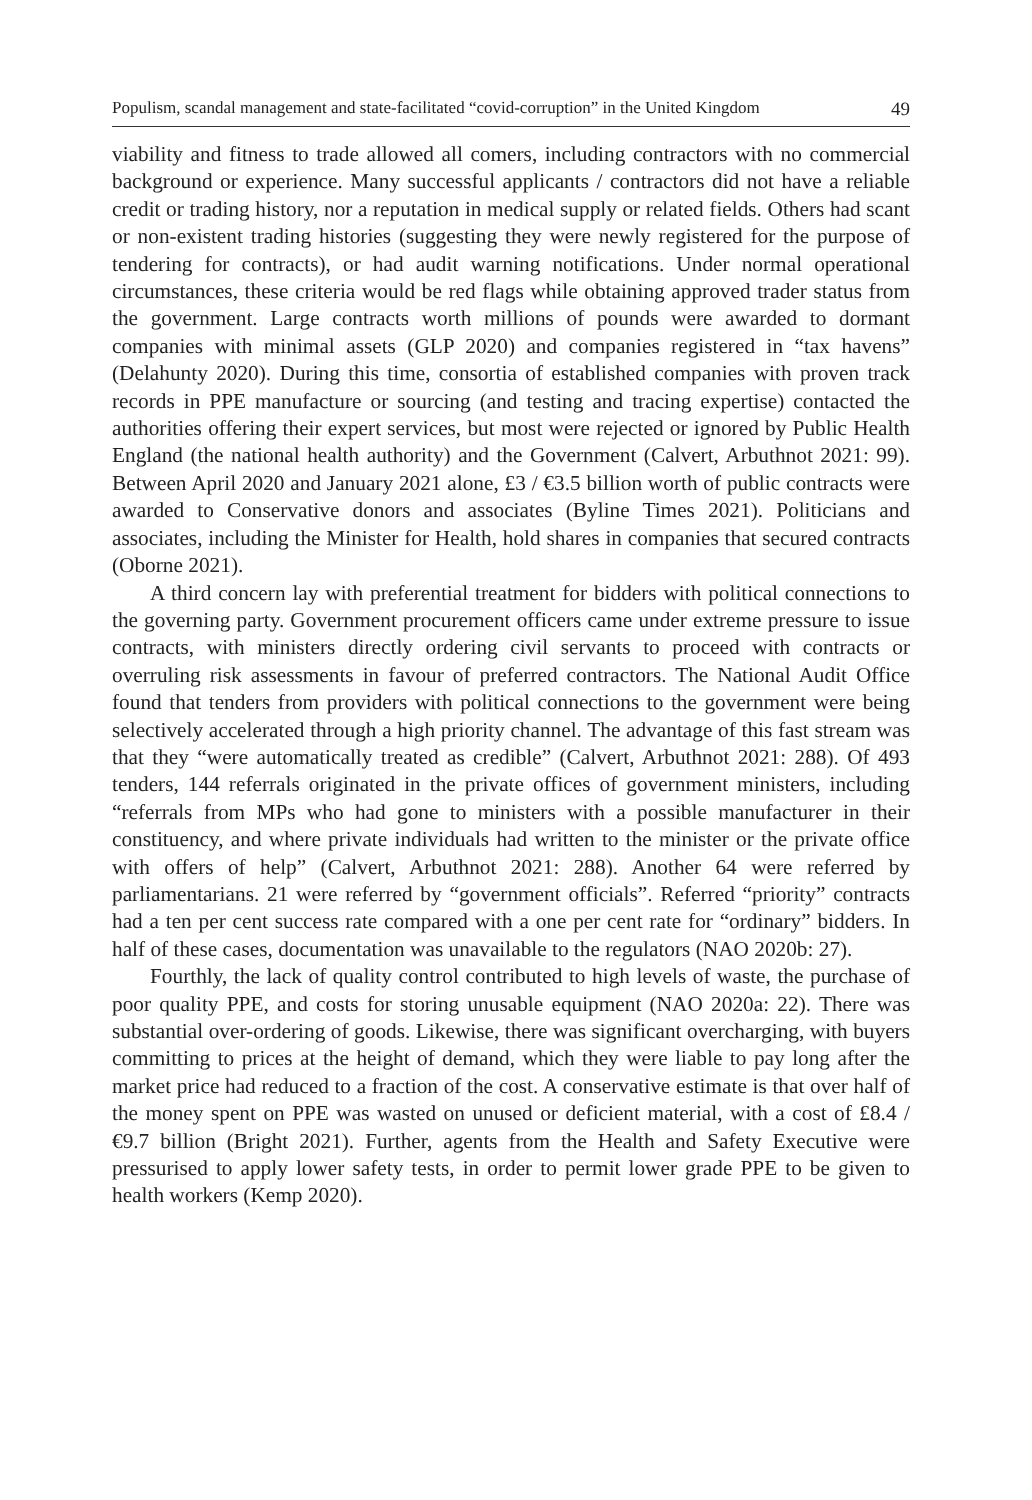Populism, scandal management and state-facilitated “covid-corruption” in the United Kingdom 49
viability and fitness to trade allowed all comers, including contractors with no commercial background or experience. Many successful applicants / contractors did not have a reliable credit or trading history, nor a reputation in medical supply or related fields. Others had scant or non-existent trading histories (suggesting they were newly registered for the purpose of tendering for contracts), or had audit warning notifications. Under normal operational circumstances, these criteria would be red flags while obtaining approved trader status from the government. Large contracts worth millions of pounds were awarded to dormant companies with minimal assets (GLP 2020) and companies registered in “tax havens” (Delahunty 2020). During this time, consortia of established companies with proven track records in PPE manufacture or sourcing (and testing and tracing expertise) contacted the authorities offering their expert services, but most were rejected or ignored by Public Health England (the national health authority) and the Government (Calvert, Arbuthnot 2021: 99). Between April 2020 and January 2021 alone, £3 / €3.5 billion worth of public contracts were awarded to Conservative donors and associates (Byline Times 2021). Politicians and associates, including the Minister for Health, hold shares in companies that secured contracts (Oborne 2021).
A third concern lay with preferential treatment for bidders with political connections to the governing party. Government procurement officers came under extreme pressure to issue contracts, with ministers directly ordering civil servants to proceed with contracts or overruling risk assessments in favour of preferred contractors. The National Audit Office found that tenders from providers with political connections to the government were being selectively accelerated through a high priority channel. The advantage of this fast stream was that they “were automatically treated as credible” (Calvert, Arbuthnot 2021: 288). Of 493 tenders, 144 referrals originated in the private offices of government ministers, including “referrals from MPs who had gone to ministers with a possible manufacturer in their constituency, and where private individuals had written to the minister or the private office with offers of help” (Calvert, Arbuthnot 2021: 288). Another 64 were referred by parliamentarians. 21 were referred by “government officials”. Referred “priority” contracts had a ten per cent success rate compared with a one per cent rate for “ordinary” bidders. In half of these cases, documentation was unavailable to the regulators (NAO 2020b: 27).
Fourthly, the lack of quality control contributed to high levels of waste, the purchase of poor quality PPE, and costs for storing unusable equipment (NAO 2020a: 22). There was substantial over-ordering of goods. Likewise, there was significant overcharging, with buyers committing to prices at the height of demand, which they were liable to pay long after the market price had reduced to a fraction of the cost. A conservative estimate is that over half of the money spent on PPE was wasted on unused or deficient material, with a cost of £8.4 / €9.7 billion (Bright 2021). Further, agents from the Health and Safety Executive were pressurised to apply lower safety tests, in order to permit lower grade PPE to be given to health workers (Kemp 2020).